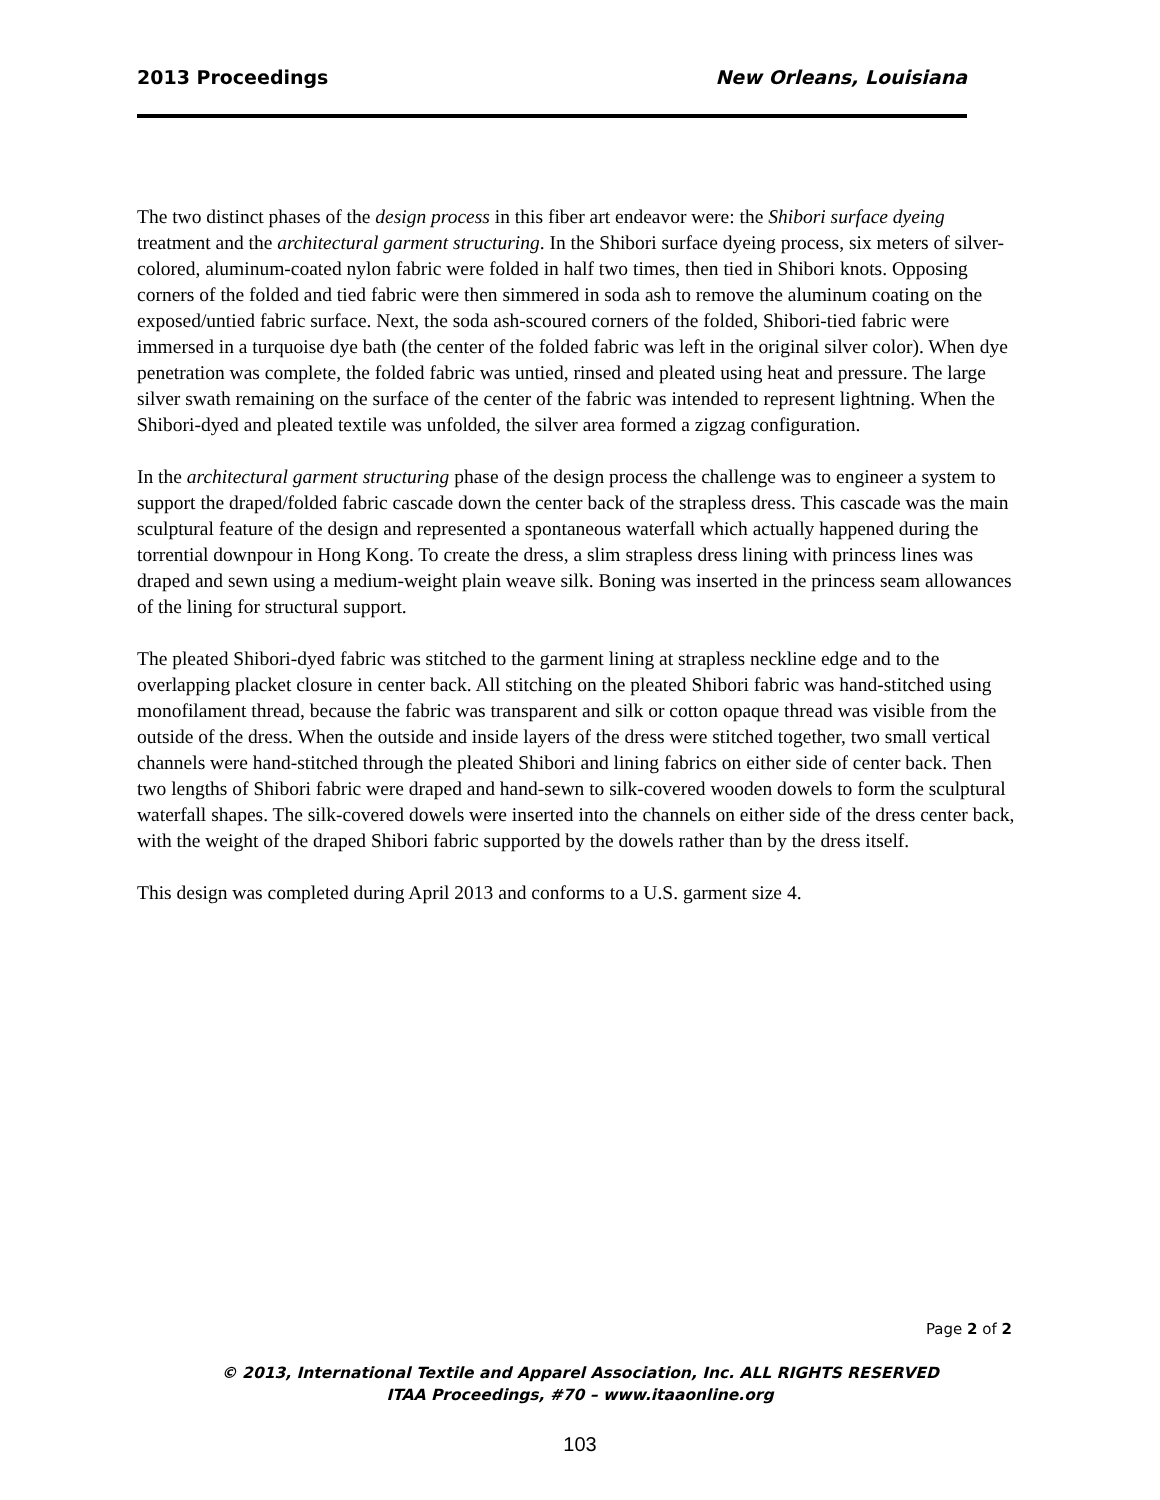2013 Proceedings New Orleans, Louisiana
The two distinct phases of the design process in this fiber art endeavor were: the Shibori surface dyeing treatment and the architectural garment structuring. In the Shibori surface dyeing process, six meters of silver-colored, aluminum-coated nylon fabric were folded in half two times, then tied in Shibori knots. Opposing corners of the folded and tied fabric were then simmered in soda ash to remove the aluminum coating on the exposed/untied fabric surface. Next, the soda ash-scoured corners of the folded, Shibori-tied fabric were immersed in a turquoise dye bath (the center of the folded fabric was left in the original silver color). When dye penetration was complete, the folded fabric was untied, rinsed and pleated using heat and pressure. The large silver swath remaining on the surface of the center of the fabric was intended to represent lightning. When the Shibori-dyed and pleated textile was unfolded, the silver area formed a zigzag configuration.
In the architectural garment structuring phase of the design process the challenge was to engineer a system to support the draped/folded fabric cascade down the center back of the strapless dress. This cascade was the main sculptural feature of the design and represented a spontaneous waterfall which actually happened during the torrential downpour in Hong Kong. To create the dress, a slim strapless dress lining with princess lines was draped and sewn using a medium-weight plain weave silk. Boning was inserted in the princess seam allowances of the lining for structural support.
The pleated Shibori-dyed fabric was stitched to the garment lining at strapless neckline edge and to the overlapping placket closure in center back. All stitching on the pleated Shibori fabric was hand-stitched using monofilament thread, because the fabric was transparent and silk or cotton opaque thread was visible from the outside of the dress. When the outside and inside layers of the dress were stitched together, two small vertical channels were hand-stitched through the pleated Shibori and lining fabrics on either side of center back. Then two lengths of Shibori fabric were draped and hand-sewn to silk-covered wooden dowels to form the sculptural waterfall shapes. The silk-covered dowels were inserted into the channels on either side of the dress center back, with the weight of the draped Shibori fabric supported by the dowels rather than by the dress itself.
This design was completed during April 2013 and conforms to a U.S. garment size 4.
Page 2 of 2
© 2013, International Textile and Apparel Association, Inc. ALL RIGHTS RESERVED
ITAA Proceedings, #70 – www.itaaonline.org
103